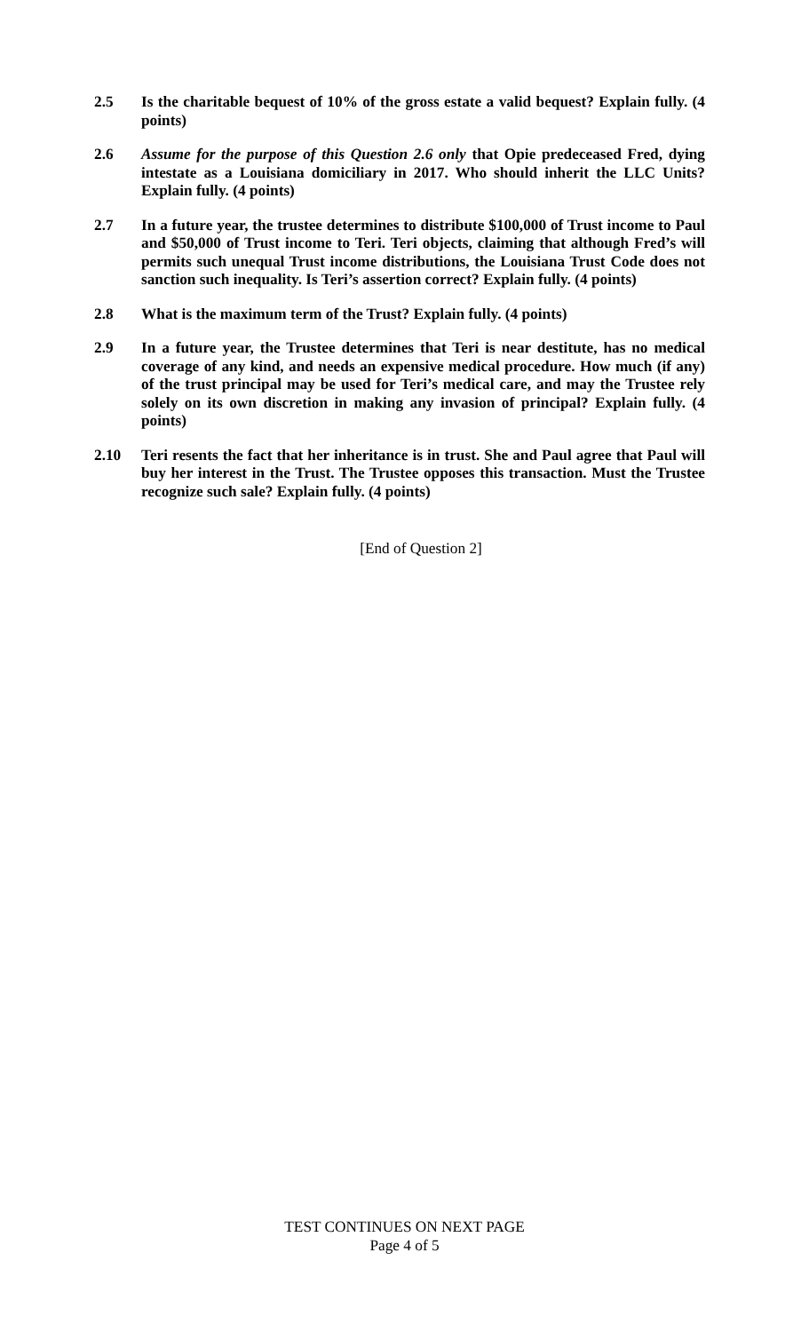2.5 Is the charitable bequest of 10% of the gross estate a valid bequest? Explain fully. (4 points)
2.6 Assume for the purpose of this Question 2.6 only that Opie predeceased Fred, dying intestate as a Louisiana domiciliary in 2017. Who should inherit the LLC Units? Explain fully. (4 points)
2.7 In a future year, the trustee determines to distribute $100,000 of Trust income to Paul and $50,000 of Trust income to Teri. Teri objects, claiming that although Fred’s will permits such unequal Trust income distributions, the Louisiana Trust Code does not sanction such inequality. Is Teri’s assertion correct? Explain fully. (4 points)
2.8 What is the maximum term of the Trust? Explain fully. (4 points)
2.9 In a future year, the Trustee determines that Teri is near destitute, has no medical coverage of any kind, and needs an expensive medical procedure. How much (if any) of the trust principal may be used for Teri’s medical care, and may the Trustee rely solely on its own discretion in making any invasion of principal? Explain fully. (4 points)
2.10 Teri resents the fact that her inheritance is in trust. She and Paul agree that Paul will buy her interest in the Trust. The Trustee opposes this transaction. Must the Trustee recognize such sale? Explain fully. (4 points)
[End of Question 2]
TEST CONTINUES ON NEXT PAGE
Page 4 of 5